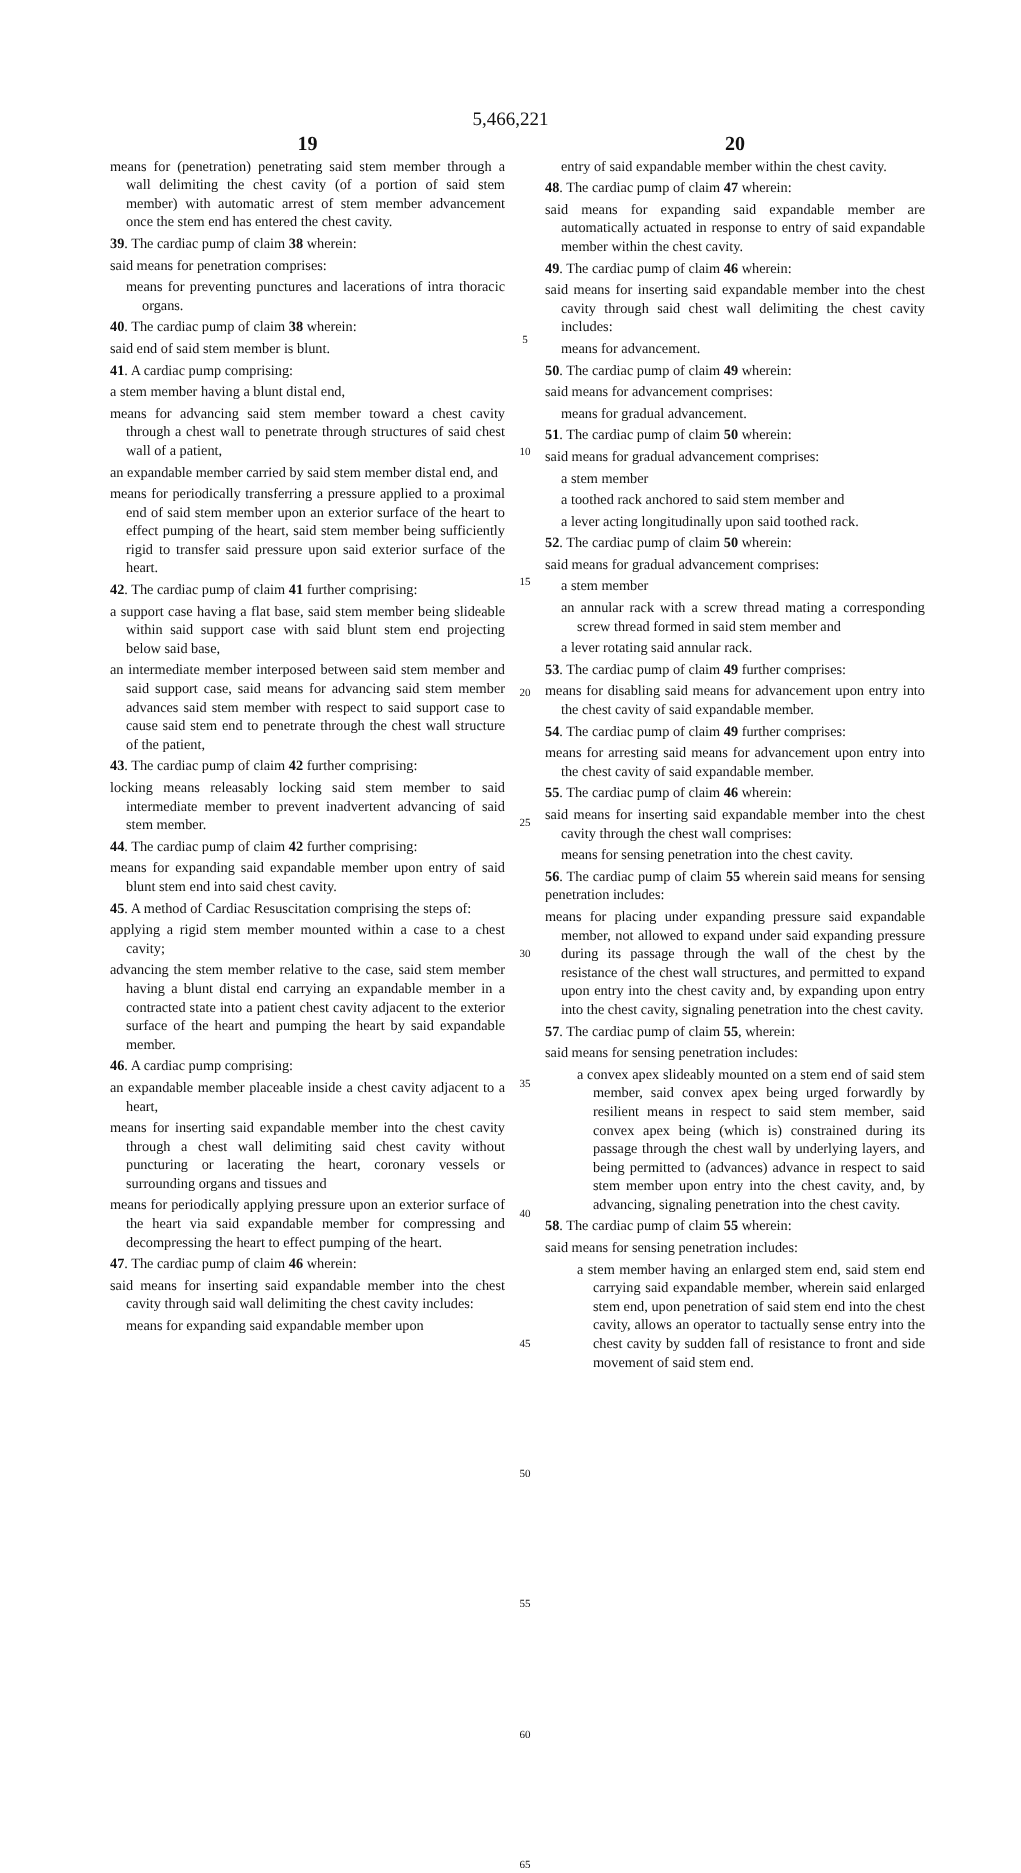5,466,221
19
means for (penetration) penetrating said stem member through a wall delimiting the chest cavity (of a portion of said stem member) with automatic arrest of stem member advancement once the stem end has entered the chest cavity.
39. The cardiac pump of claim 38 wherein:
said means for penetration comprises:
means for preventing punctures and lacerations of intra thoracic organs.
40. The cardiac pump of claim 38 wherein:
said end of said stem member is blunt.
41. A cardiac pump comprising:
a stem member having a blunt distal end,
means for advancing said stem member toward a chest cavity through a chest wall to penetrate through structures of said chest wall of a patient,
an expandable member carried by said stem member distal end, and
means for periodically transferring a pressure applied to a proximal end of said stem member upon an exterior surface of the heart to effect pumping of the heart, said stem member being sufficiently rigid to transfer said pressure upon said exterior surface of the heart.
42. The cardiac pump of claim 41 further comprising:
a support case having a flat base, said stem member being slideable within said support case with said blunt stem end projecting below said base,
an intermediate member interposed between said stem member and said support case, said means for advancing said stem member advances said stem member with respect to said support case to cause said stem end to penetrate through the chest wall structure of the patient,
43. The cardiac pump of claim 42 further comprising:
locking means releasably locking said stem member to said intermediate member to prevent inadvertent advancing of said stem member.
44. The cardiac pump of claim 42 further comprising:
means for expanding said expandable member upon entry of said blunt stem end into said chest cavity.
45. A method of Cardiac Resuscitation comprising the steps of:
applying a rigid stem member mounted within a case to a chest cavity;
advancing the stem member relative to the case, said stem member having a blunt distal end carrying an expandable member in a contracted state into a patient chest cavity adjacent to the exterior surface of the heart and pumping the heart by said expandable member.
46. A cardiac pump comprising:
an expandable member placeable inside a chest cavity adjacent to a heart,
means for inserting said expandable member into the chest cavity through a chest wall delimiting said chest cavity without puncturing or lacerating the heart, coronary vessels or surrounding organs and tissues and
means for periodically applying pressure upon an exterior surface of the heart via said expandable member for compressing and decompressing the heart to effect pumping of the heart.
47. The cardiac pump of claim 46 wherein:
said means for inserting said expandable member into the chest cavity through said wall delimiting the chest cavity includes:
means for expanding said expandable member upon
5
10
15
20
25
30
35
40
45
50
55
60
65
20
entry of said expandable member within the chest cavity.
48. The cardiac pump of claim 47 wherein:
said means for expanding said expandable member are automatically actuated in response to entry of said expandable member within the chest cavity.
49. The cardiac pump of claim 46 wherein:
said means for inserting said expandable member into the chest cavity through said chest wall delimiting the chest cavity includes:
means for advancement.
50. The cardiac pump of claim 49 wherein:
said means for advancement comprises:
means for gradual advancement.
51. The cardiac pump of claim 50 wherein:
said means for gradual advancement comprises:
a stem member
a toothed rack anchored to said stem member and
a lever acting longitudinally upon said toothed rack.
52. The cardiac pump of claim 50 wherein:
said means for gradual advancement comprises:
a stem member
an annular rack with a screw thread mating a corresponding screw thread formed in said stem member and
a lever rotating said annular rack.
53. The cardiac pump of claim 49 further comprises:
means for disabling said means for advancement upon entry into the chest cavity of said expandable member.
54. The cardiac pump of claim 49 further comprises:
means for arresting said means for advancement upon entry into the chest cavity of said expandable member.
55. The cardiac pump of claim 46 wherein:
said means for inserting said expandable member into the chest cavity through the chest wall comprises:
means for sensing penetration into the chest cavity.
56. The cardiac pump of claim 55 wherein said means for sensing penetration includes:
means for placing under expanding pressure said expandable member, not allowed to expand under said expanding pressure during its passage through the wall of the chest by the resistance of the chest wall structures, and permitted to expand upon entry into the chest cavity and, by expanding upon entry into the chest cavity, signaling penetration into the chest cavity.
57. The cardiac pump of claim 55, wherein:
said means for sensing penetration includes:
a convex apex slideably mounted on a stem end of said stem member, said convex apex being urged forwardly by resilient means in respect to said stem member, said convex apex being (which is) constrained during its passage through the chest wall by underlying layers, and being permitted to (advances) advance in respect to said stem member upon entry into the chest cavity, and, by advancing, signaling penetration into the chest cavity.
58. The cardiac pump of claim 55 wherein:
said means for sensing penetration includes:
a stem member having an enlarged stem end, said stem end carrying said expandable member, wherein said enlarged stem end, upon penetration of said stem end into the chest cavity, allows an operator to tactually sense entry into the chest cavity by sudden fall of resistance to front and side movement of said stem end.